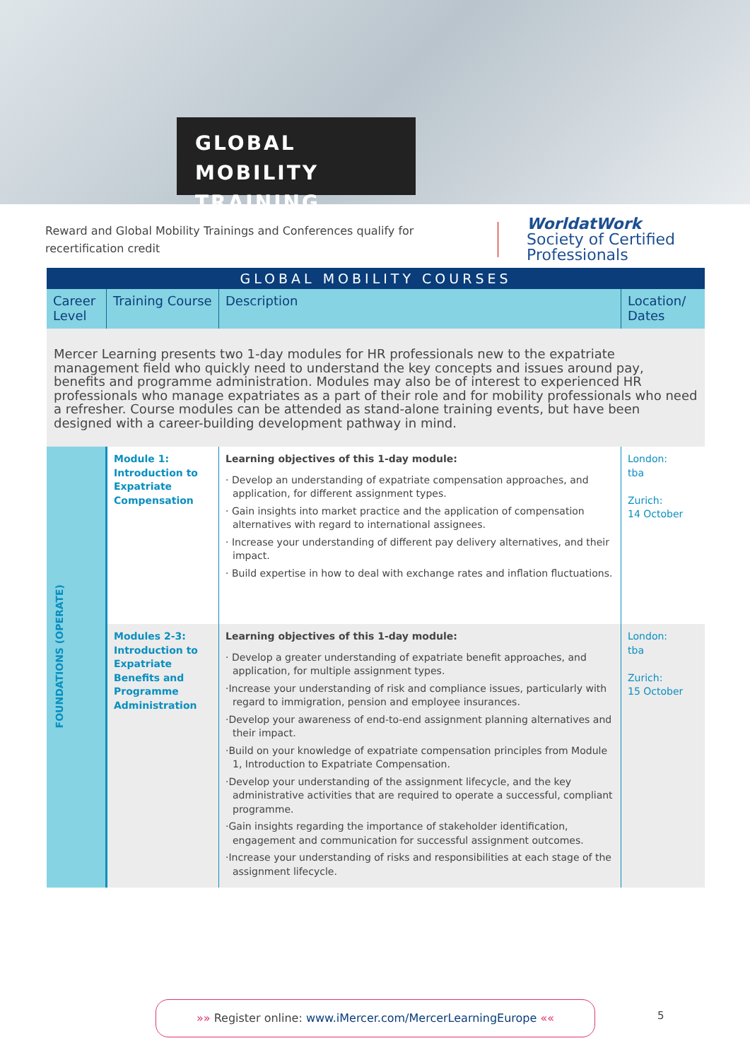GLOBAL MOBILITY
TRAINING
Reward and Global Mobility Trainings and Conferences qualify for recertification credit
WorldatWork
Society of Certified
Professionals
| GLOBAL MOBILITY COURSES | | | |
| --- | --- | --- | --- |
| Career Level | Training Course | Description | Location/ Dates |
| Mercer Learning presents two 1-day modules for HR professionals new to the expatriate management field who quickly need to understand the key concepts and issues around pay, benefits and programme administration. Modules may also be of interest to experienced HR professionals who manage expatriates as a part of their role and for mobility professionals who need a refresher. Course modules can be attended as stand-alone training events, but have been designed with a career-building development pathway in mind. | | | |
| FOUNDATIONS (OPERATE) | Module 1: Introduction to Expatriate Compensation | Learning objectives of this 1-day module: · Develop an understanding of expatriate compensation approaches, and application, for different assignment types. · Gain insights into market practice and the application of compensation alternatives with regard to international assignees. · Increase your understanding of different pay delivery alternatives, and their impact. · Build expertise in how to deal with exchange rates and inflation fluctuations. | London: tba Zurich: 14 October |
| | Modules 2-3: Introduction to Expatriate Benefits and Programme Administration | Learning objectives of this 1-day module: · Develop a greater understanding of expatriate benefit approaches, and application, for multiple assignment types. ·Increase your understanding of risk and compliance issues, particularly with regard to immigration, pension and employee insurances. ·Develop your awareness of end-to-end assignment planning alternatives and their impact. ·Build on your knowledge of expatriate compensation principles from Module 1, Introduction to Expatriate Compensation. ·Develop your understanding of the assignment lifecycle, and the key administrative activities that are required to operate a successful, compliant programme. ·Gain insights regarding the importance of stakeholder identification, engagement and communication for successful assignment outcomes. ·Increase your understanding of risks and responsibilities at each stage of the assignment lifecycle. | London: tba Zurich: 15 October |
»» Register online: www.iMercer.com/MercerLearningEurope ««
5